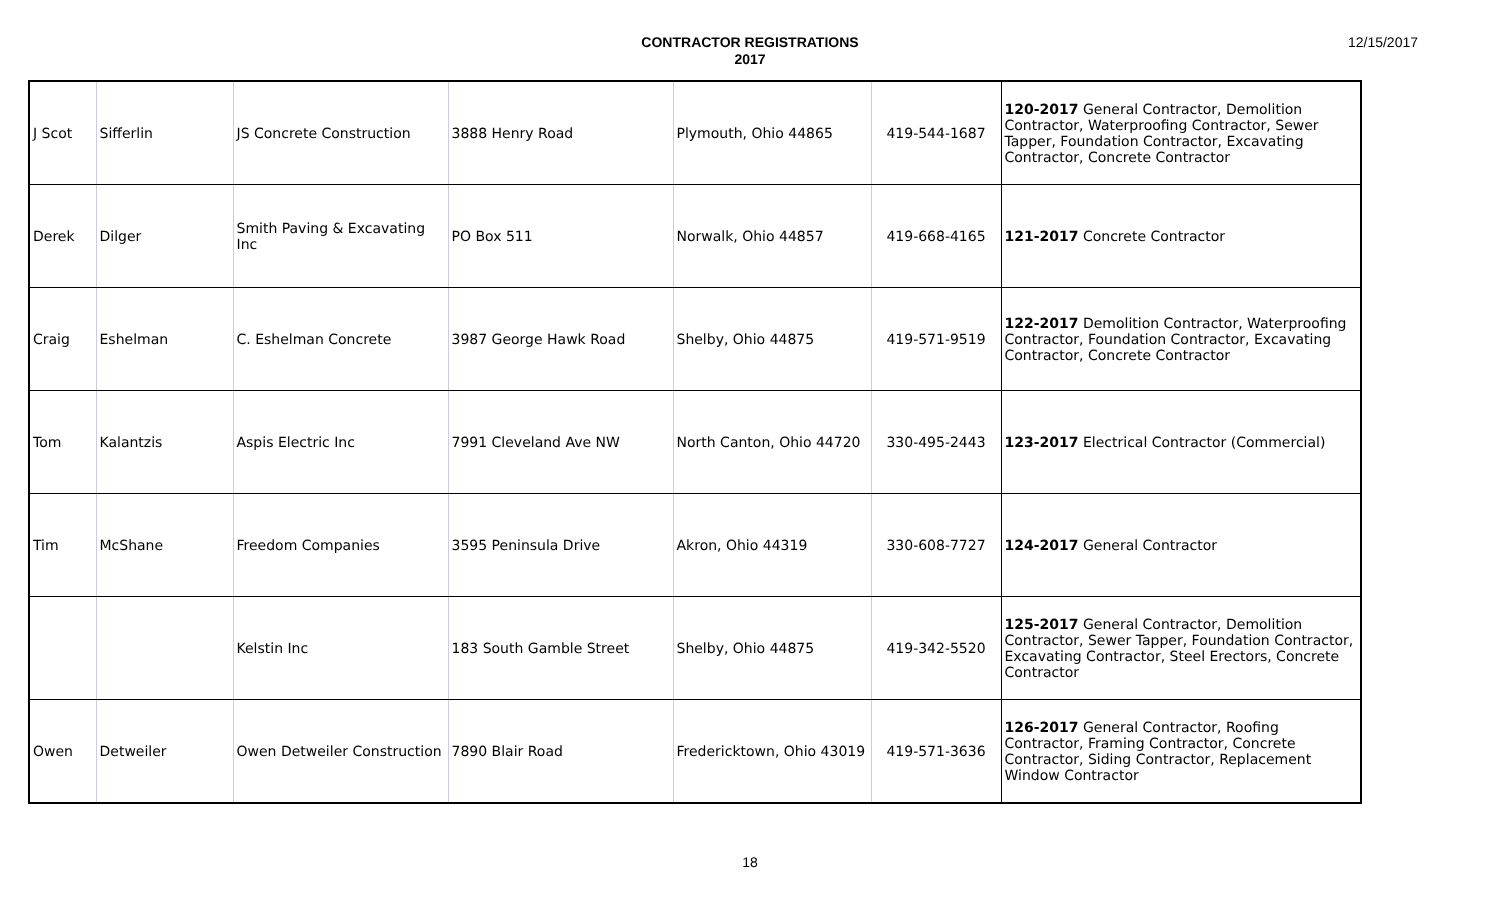CONTRACTOR REGISTRATIONS
2017
12/15/2017
| J Scot | Sifferlin | JS Concrete Construction | 3888 Henry Road | Plymouth, Ohio 44865 | 419-544-1687 | 120-2017 General Contractor, Demolition Contractor, Waterproofing Contractor, Sewer Tapper, Foundation Contractor, Excavating Contractor, Concrete Contractor |
| Derek | Dilger | Smith Paving & Excavating Inc | PO Box 511 | Norwalk, Ohio 44857 | 419-668-4165 | 121-2017 Concrete Contractor |
| Craig | Eshelman | C. Eshelman Concrete | 3987 George Hawk Road | Shelby, Ohio 44875 | 419-571-9519 | 122-2017 Demolition Contractor, Waterproofing Contractor, Foundation Contractor, Excavating Contractor, Concrete Contractor |
| Tom | Kalantzis | Aspis Electric Inc | 7991 Cleveland Ave NW | North Canton, Ohio 44720 | 330-495-2443 | 123-2017 Electrical Contractor (Commercial) |
| Tim | McShane | Freedom Companies | 3595 Peninsula Drive | Akron, Ohio 44319 | 330-608-7727 | 124-2017 General Contractor |
| | | Kelstin Inc | 183 South Gamble Street | Shelby, Ohio 44875 | 419-342-5520 | 125-2017 General Contractor, Demolition Contractor, Sewer Tapper, Foundation Contractor, Excavating Contractor, Steel Erectors, Concrete Contractor |
| Owen | Detweiler | Owen Detweiler Construction | 7890 Blair Road | Fredericktown, Ohio 43019 | 419-571-3636 | 126-2017 General Contractor, Roofing Contractor, Framing Contractor, Concrete Contractor, Siding Contractor, Replacement Window Contractor |
18